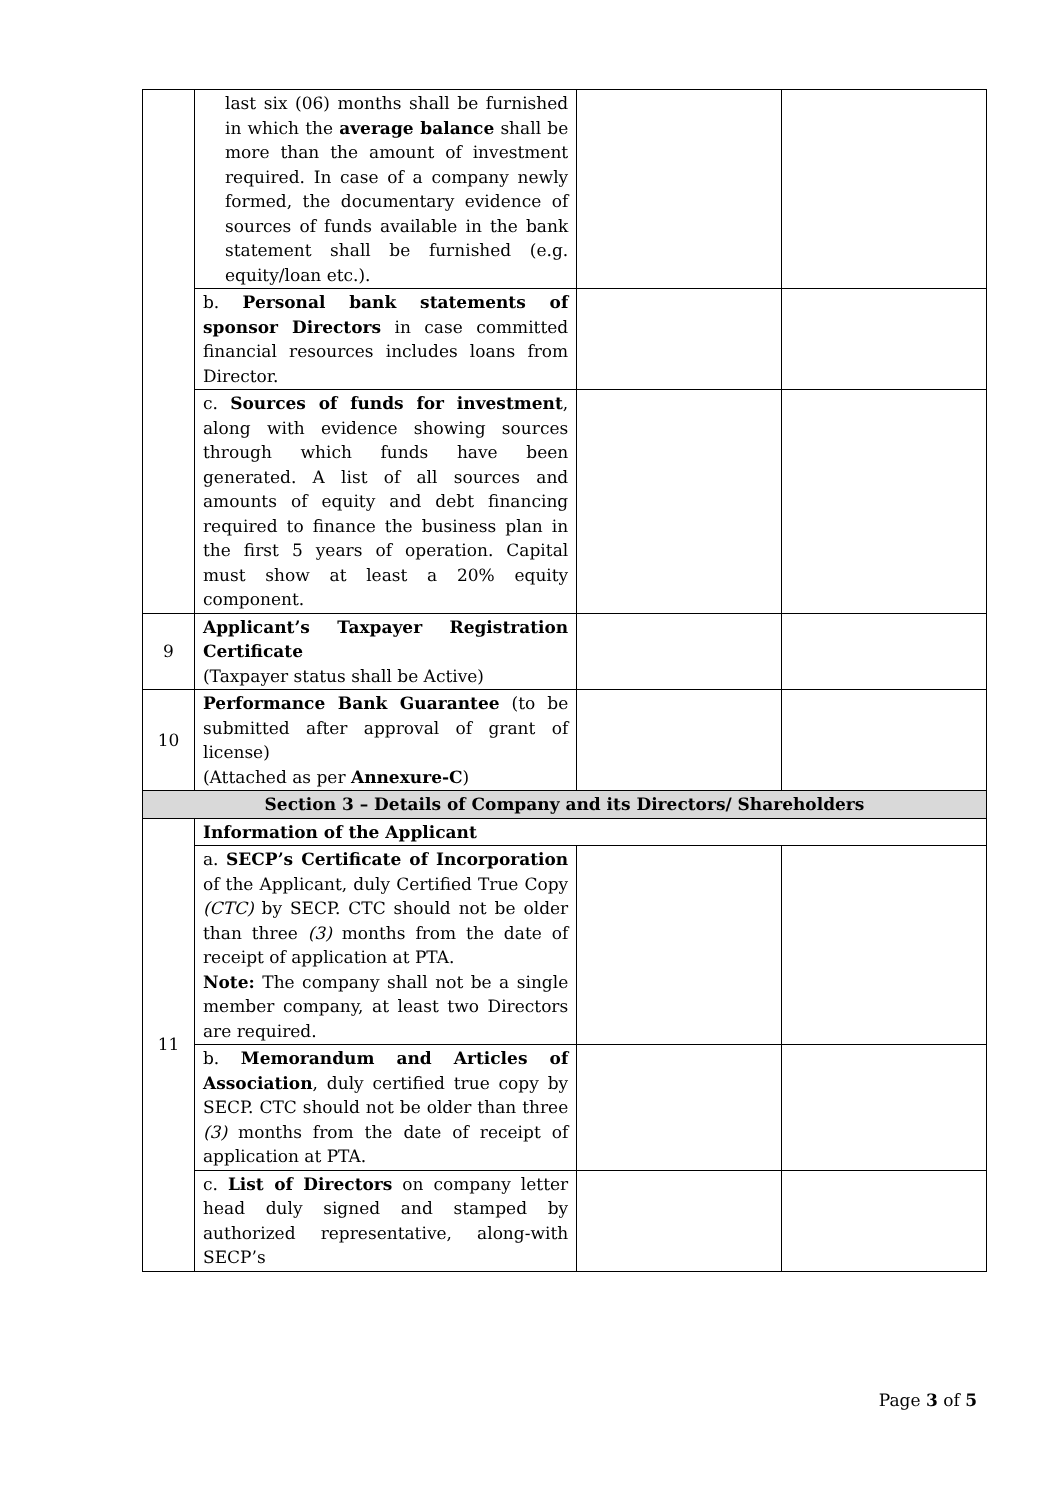| | last six (06) months shall be furnished in which the average balance shall be more than the amount of investment required. In case of a company newly formed, the documentary evidence of sources of funds available in the bank statement shall be furnished (e.g. equity/loan etc.). | | |
| | b. Personal bank statements of sponsor Directors in case committed financial resources includes loans from Director. | | |
| | c. Sources of funds for investment , along with evidence showing sources through which funds have been generated. A list of all sources and amounts of equity and debt financing required to finance the business plan in the first 5 years of operation. Capital must show at least a 20% equity component. | | |
| 9 | Applicant’s Taxpayer Registration Certificate (Taxpayer status shall be Active) | | |
| 10 | Performance Bank Guarantee (to be submitted after approval of grant of license) (Attached as per Annexure-C ) | | |
| Section 3 – Details of Company and its Directors/ Shareholders | | | |
| 11 | Information of the Applicant | | |
| | a. SECP’s Certificate of Incorporation of the Applicant, duly Certified True Copy (CTC) by SECP. CTC should not be older than three (3) months from the date of receipt of application at PTA. Note: The company shall not be a single member company, at least two Directors are required. | | |
| | b. Memorandum and Articles of Association , duly certified true copy by SECP. CTC should not be older than three (3) months from the date of receipt of application at PTA. | | |
| | c. List of Directors on company letter head duly signed and stamped by authorized representative, along-with SECP’s | | |
Page 3 of 5